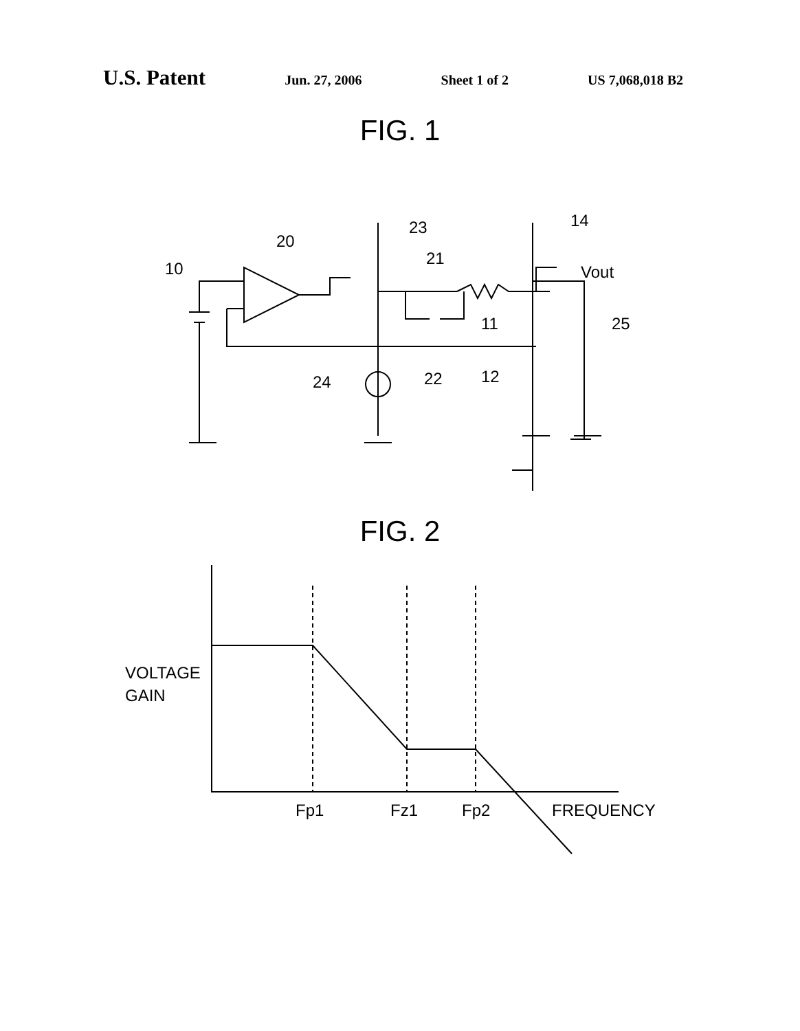U.S. Patent Jun. 27, 2006 Sheet 1 of 2 US 7,068,018 B2
FIG. 1
10
20
23
14
21
Vout
11
25
22
12
24
FIG. 2
VOLTAGE
GAIN
Fp1
Fz1
Fp2
FREQUENCY